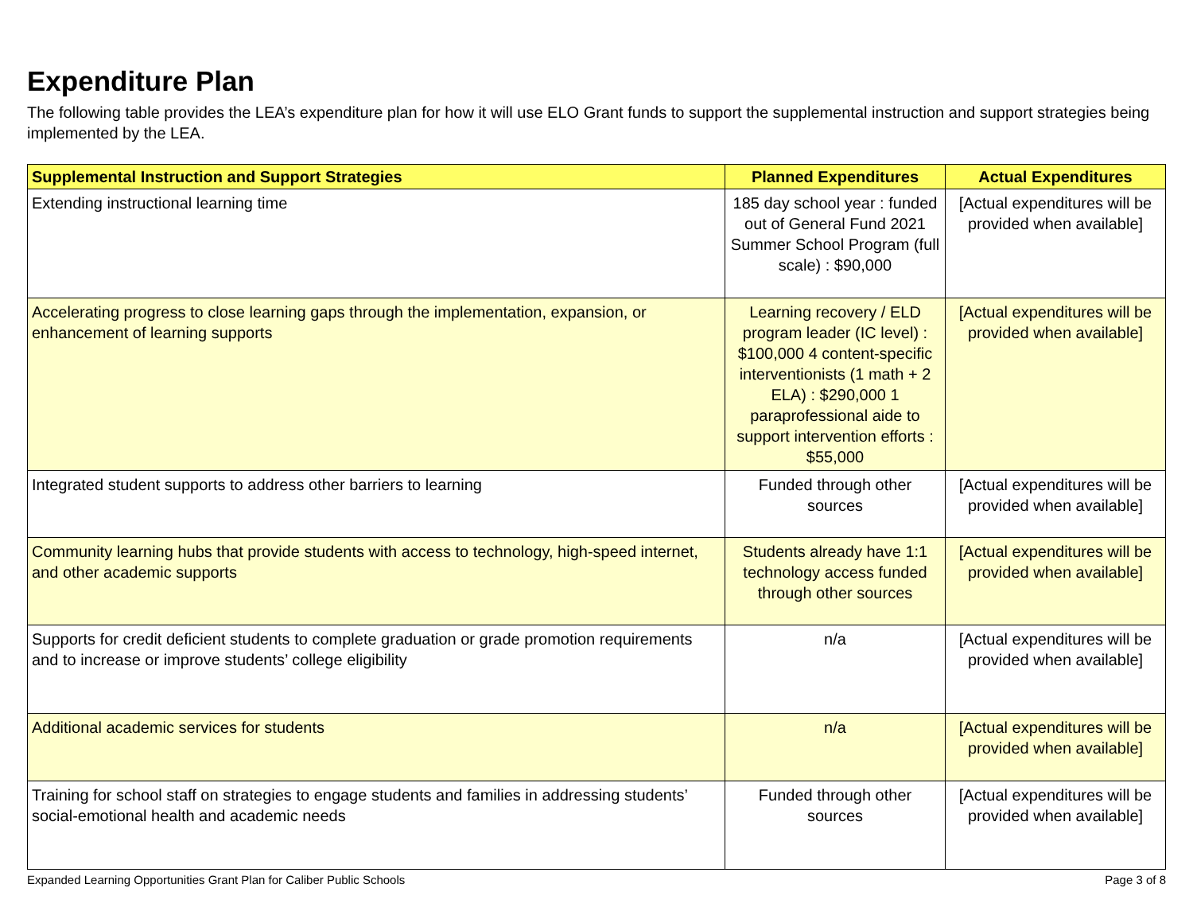Expenditure Plan
The following table provides the LEA’s expenditure plan for how it will use ELO Grant funds to support the supplemental instruction and support strategies being implemented by the LEA.
| Supplemental Instruction and Support Strategies | Planned Expenditures | Actual Expenditures |
| --- | --- | --- |
| Extending instructional learning time | 185 day school year : funded out of General Fund 2021 Summer School Program (full scale) : $90,000 | [Actual expenditures will be provided when available] |
| Accelerating progress to close learning gaps through the implementation, expansion, or enhancement of learning supports | Learning recovery / ELD program leader (IC level) : $100,000 4 content-specific interventionists (1 math + 2 ELA) : $290,000 1 paraprofessional aide to support intervention efforts : $55,000 | [Actual expenditures will be provided when available] |
| Integrated student supports to address other barriers to learning | Funded through other sources | [Actual expenditures will be provided when available] |
| Community learning hubs that provide students with access to technology, high-speed internet, and other academic supports | Students already have 1:1 technology access funded through other sources | [Actual expenditures will be provided when available] |
| Supports for credit deficient students to complete graduation or grade promotion requirements and to increase or improve students’ college eligibility | n/a | [Actual expenditures will be provided when available] |
| Additional academic services for students | n/a | [Actual expenditures will be provided when available] |
| Training for school staff on strategies to engage students and families in addressing students’ social-emotional health and academic needs | Funded through other sources | [Actual expenditures will be provided when available] |
Expanded Learning Opportunities Grant Plan for Caliber Public Schools Page 3 of 8